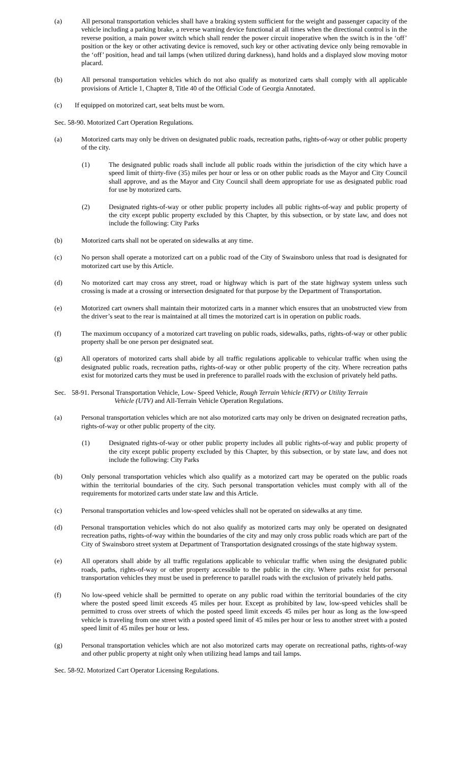(a) All personal transportation vehicles shall have a braking system sufficient for the weight and passenger capacity of the vehicle including a parking brake, a reverse warning device functional at all times when the directional control is in the reverse position, a main power switch which shall render the power circuit inoperative when the switch is in the ‘off’ position or the key or other activating device is removed, such key or other activating device only being removable in the ‘off’ position, head and tail lamps (when utilized during darkness), hand holds and a displayed slow moving motor placard.
(b) All personal transportation vehicles which do not also qualify as motorized carts shall comply with all applicable provisions of Article 1, Chapter 8, Title 40 of the Official Code of Georgia Annotated.
(c) If equipped on motorized cart, seat belts must be worn.
Sec. 58-90. Motorized Cart Operation Regulations.
(a) Motorized carts may only be driven on designated public roads, recreation paths, rights-of-way or other public property of the city.
(1) The designated public roads shall include all public roads within the jurisdiction of the city which have a speed limit of thirty-five (35) miles per hour or less or on other public roads as the Mayor and City Council shall approve, and as the Mayor and City Council shall deem appropriate for use as designated public road for use by motorized carts.
(2) Designated rights-of-way or other public property includes all public rights-of-way and public property of the city except public property excluded by this Chapter, by this subsection, or by state law, and does not include the following: City Parks
(b) Motorized carts shall not be operated on sidewalks at any time.
(c) No person shall operate a motorized cart on a public road of the City of Swainsboro unless that road is designated for motorized cart use by this Article.
(d) No motorized cart may cross any street, road or highway which is part of the state highway system unless such crossing is made at a crossing or intersection designated for that purpose by the Department of Transportation.
(e) Motorized cart owners shall maintain their motorized carts in a manner which ensures that an unobstructed view from the driver’s seat to the rear is maintained at all times the motorized cart is in operation on public roads.
(f) The maximum occupancy of a motorized cart traveling on public roads, sidewalks, paths, rights-of-way or other public property shall be one person per designated seat.
(g) All operators of motorized carts shall abide by all traffic regulations applicable to vehicular traffic when using the designated public roads, recreation paths, rights-of-way or other public property of the city. Where recreation paths exist for motorized carts they must be used in preference to parallel roads with the exclusion of privately held paths.
Sec. 58-91. Personal Transportation Vehicle, Low- Speed Vehicle, Rough Terrain Vehicle (RTV) or Utility Terrain
Vehicle (UTV) and All-Terrain Vehicle Operation Regulations.
(a) Personal transportation vehicles which are not also motorized carts may only be driven on designated recreation paths, rights-of-way or other public property of the city.
(1) Designated rights-of-way or other public property includes all public rights-of-way and public property of the city except public property excluded by this Chapter, by this subsection, or by state law, and does not include the following: City Parks
(b) Only personal transportation vehicles which also qualify as a motorized cart may be operated on the public roads within the territorial boundaries of the city. Such personal transportation vehicles must comply with all of the requirements for motorized carts under state law and this Article.
(c) Personal transportation vehicles and low-speed vehicles shall not be operated on sidewalks at any time.
(d) Personal transportation vehicles which do not also qualify as motorized carts may only be operated on designated recreation paths, rights-of-way within the boundaries of the city and may only cross public roads which are part of the City of Swainsboro street system at Department of Transportation designated crossings of the state highway system.
(e) All operators shall abide by all traffic regulations applicable to vehicular traffic when using the designated public roads, paths, rights-of-way or other property accessible to the public in the city. Where paths exist for personal transportation vehicles they must be used in preference to parallel roads with the exclusion of privately held paths.
(f) No low-speed vehicle shall be permitted to operate on any public road within the territorial boundaries of the city where the posted speed limit exceeds 45 miles per hour. Except as prohibited by law, low-speed vehicles shall be permitted to cross over streets of which the posted speed limit exceeds 45 miles per hour as long as the low-speed vehicle is traveling from one street with a posted speed limit of 45 miles per hour or less to another street with a posted speed limit of 45 miles per hour or less.
(g) Personal transportation vehicles which are not also motorized carts may operate on recreational paths, rights-of-way and other public property at night only when utilizing head lamps and tail lamps.
Sec. 58-92. Motorized Cart Operator Licensing Regulations.